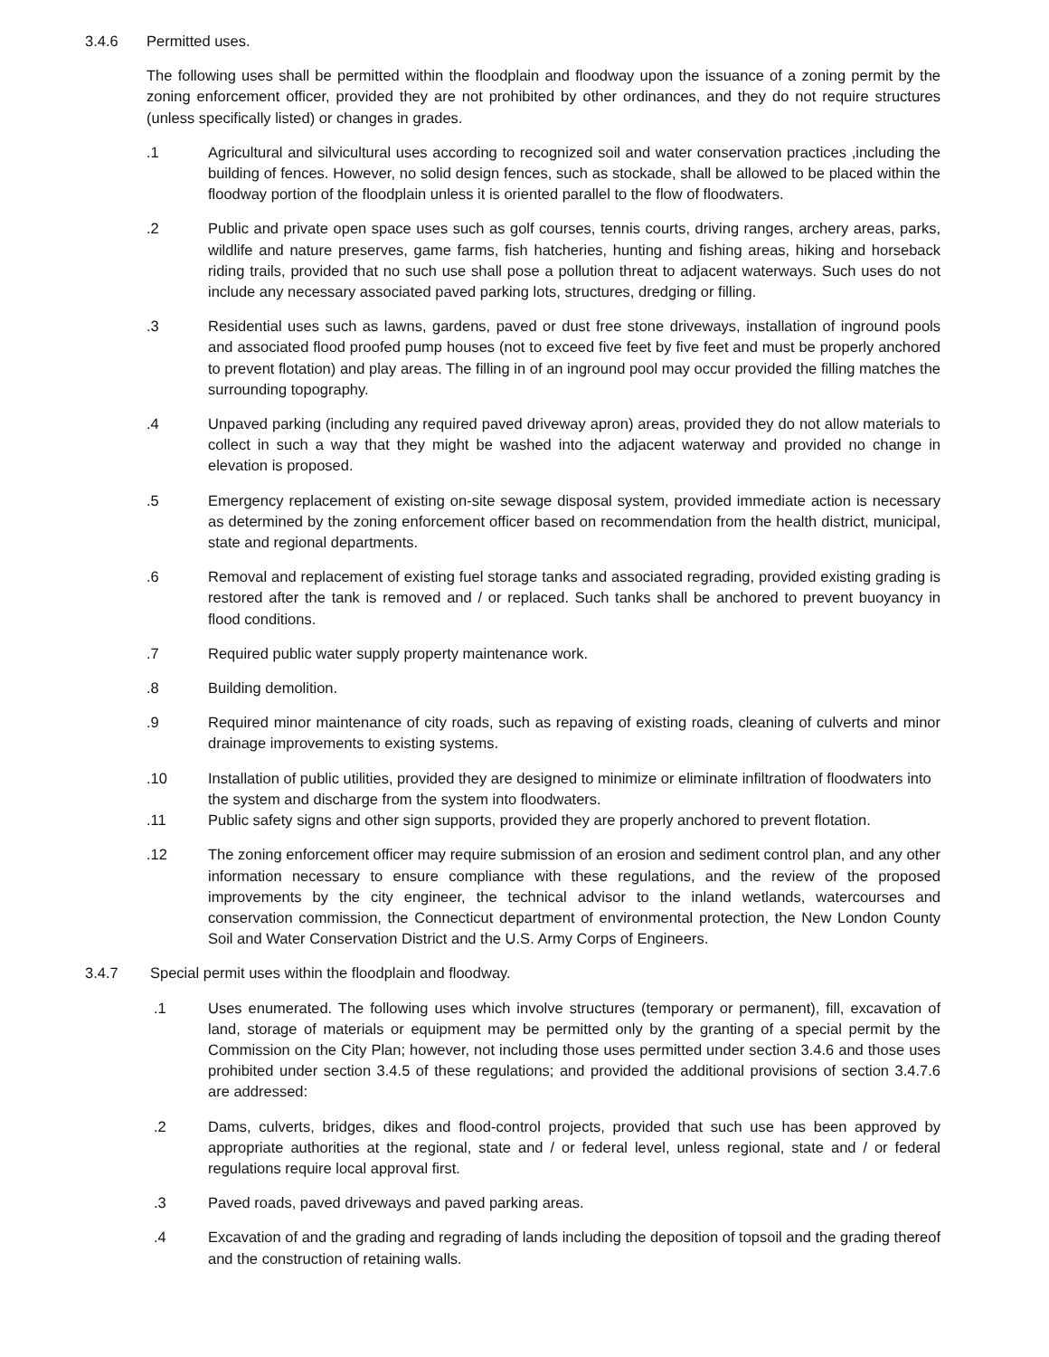3.4.6 Permitted uses.
The following uses shall be permitted within the floodplain and floodway upon the issuance of a zoning permit by the zoning enforcement officer, provided they are not prohibited by other ordinances, and they do not require structures (unless specifically listed) or changes in grades.
.1 Agricultural and silvicultural uses according to recognized soil and water conservation practices ,including the building of fences. However, no solid design fences, such as stockade, shall be allowed to be placed within the floodway portion of the floodplain unless it is oriented parallel to the flow of floodwaters.
.2 Public and private open space uses such as golf courses, tennis courts, driving ranges, archery areas, parks, wildlife and nature preserves, game farms, fish hatcheries, hunting and fishing areas, hiking and horseback riding trails, provided that no such use shall pose a pollution threat to adjacent waterways. Such uses do not include any necessary associated paved parking lots, structures, dredging or filling.
.3 Residential uses such as lawns, gardens, paved or dust free stone driveways, installation of inground pools and associated flood proofed pump houses (not to exceed five feet by five feet and must be properly anchored to prevent flotation) and play areas. The filling in of an inground pool may occur provided the filling matches the surrounding topography.
.4 Unpaved parking (including any required paved driveway apron) areas, provided they do not allow materials to collect in such a way that they might be washed into the adjacent waterway and provided no change in elevation is proposed.
.5 Emergency replacement of existing on-site sewage disposal system, provided immediate action is necessary as determined by the zoning enforcement officer based on recommendation from the health district, municipal, state and regional departments.
.6 Removal and replacement of existing fuel storage tanks and associated regrading, provided existing grading is restored after the tank is removed and / or replaced. Such tanks shall be anchored to prevent buoyancy in flood conditions.
.7 Required public water supply property maintenance work.
.8 Building demolition.
.9 Required minor maintenance of city roads, such as repaving of existing roads, cleaning of culverts and minor drainage improvements to existing systems.
.10 Installation of public utilities, provided they are designed to minimize or eliminate infiltration of floodwaters into the system and discharge from the system into floodwaters.
.11 Public safety signs and other sign supports, provided they are properly anchored to prevent flotation.
.12 The zoning enforcement officer may require submission of an erosion and sediment control plan, and any other information necessary to ensure compliance with these regulations, and the review of the proposed improvements by the city engineer, the technical advisor to the inland wetlands, watercourses and conservation commission, the Connecticut department of environmental protection, the New London County Soil and Water Conservation District and the U.S. Army Corps of Engineers.
3.4.7 Special permit uses within the floodplain and floodway.
.1 Uses enumerated. The following uses which involve structures (temporary or permanent), fill, excavation of land, storage of materials or equipment may be permitted only by the granting of a special permit by the Commission on the City Plan; however, not including those uses permitted under section 3.4.6 and those uses prohibited under section 3.4.5 of these regulations; and provided the additional provisions of section 3.4.7.6 are addressed:
.2 Dams, culverts, bridges, dikes and flood-control projects, provided that such use has been approved by appropriate authorities at the regional, state and / or federal level, unless regional, state and / or federal regulations require local approval first.
.3 Paved roads, paved driveways and paved parking areas.
.4 Excavation of and the grading and regrading of lands including the deposition of topsoil and the grading thereof and the construction of retaining walls.